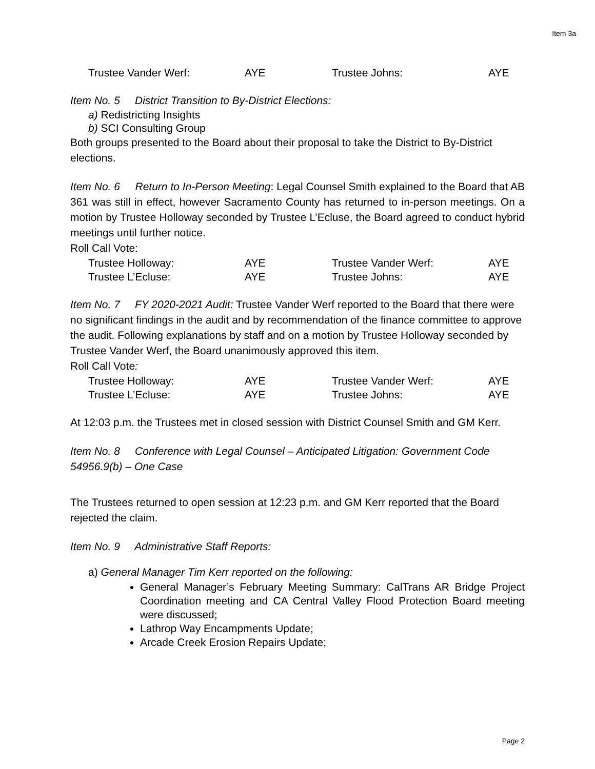Item 3a
| Trustee Vander Werf: | AYE | Trustee Johns: | AYE |
Item No. 5 District Transition to By-District Elections:
a) Redistricting Insights
b) SCI Consulting Group
Both groups presented to the Board about their proposal to take the District to By-District elections.
Item No. 6 Return to In-Person Meeting: Legal Counsel Smith explained to the Board that AB 361 was still in effect, however Sacramento County has returned to in-person meetings. On a motion by Trustee Holloway seconded by Trustee L’Ecluse, the Board agreed to conduct hybrid meetings until further notice.
Roll Call Vote:
| Trustee Holloway: | AYE | Trustee Vander Werf: | AYE |
| Trustee L’Ecluse: | AYE | Trustee Johns: | AYE |
Item No. 7 FY 2020-2021 Audit: Trustee Vander Werf reported to the Board that there were no significant findings in the audit and by recommendation of the finance committee to approve the audit. Following explanations by staff and on a motion by Trustee Holloway seconded by Trustee Vander Werf, the Board unanimously approved this item.
Roll Call Vote:
| Trustee Holloway: | AYE | Trustee Vander Werf: | AYE |
| Trustee L’Ecluse: | AYE | Trustee Johns: | AYE |
At 12:03 p.m. the Trustees met in closed session with District Counsel Smith and GM Kerr.
Item No. 8 Conference with Legal Counsel – Anticipated Litigation: Government Code 54956.9(b) – One Case
The Trustees returned to open session at 12:23 p.m. and GM Kerr reported that the Board rejected the claim.
Item No. 9 Administrative Staff Reports:
a) General Manager Tim Kerr reported on the following:
General Manager’s February Meeting Summary: CalTrans AR Bridge Project Coordination meeting and CA Central Valley Flood Protection Board meeting were discussed;
Lathrop Way Encampments Update;
Arcade Creek Erosion Repairs Update;
Page 2